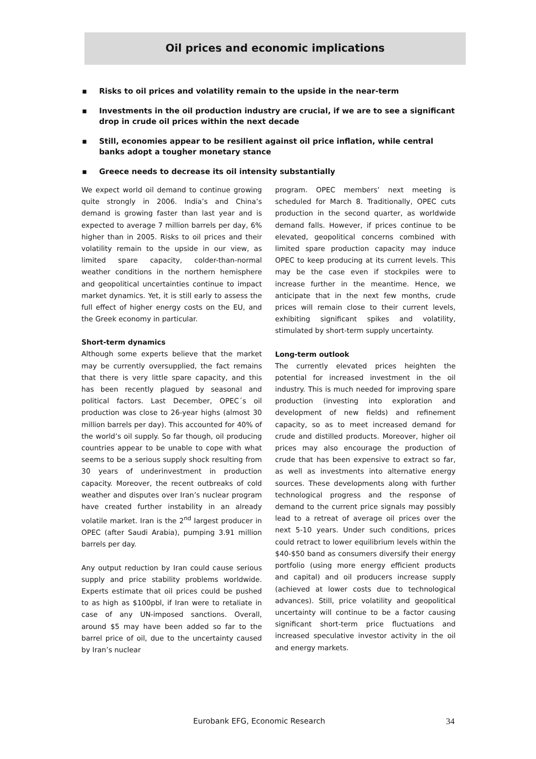Oil prices and economic implications
▪ Risks to oil prices and volatility remain to the upside in the near-term
▪ Investments in the oil production industry are crucial, if we are to see a significant drop in crude oil prices within the next decade
▪ Still, economies appear to be resilient against oil price inflation, while central banks adopt a tougher monetary stance
▪ Greece needs to decrease its oil intensity substantially
We expect world oil demand to continue growing quite strongly in 2006. India’s and China’s demand is growing faster than last year and is expected to average 7 million barrels per day, 6% higher than in 2005. Risks to oil prices and their volatility remain to the upside in our view, as limited spare capacity, colder-than-normal weather conditions in the northern hemisphere and geopolitical uncertainties continue to impact market dynamics. Yet, it is still early to assess the full effect of higher energy costs on the EU, and the Greek economy in particular.
Short-term dynamics
Although some experts believe that the market may be currently oversupplied, the fact remains that there is very little spare capacity, and this has been recently plagued by seasonal and political factors. Last December, OPEC´s oil production was close to 26-year highs (almost 30 million barrels per day). This accounted for 40% of the world’s oil supply. So far though, oil producing countries appear to be unable to cope with what seems to be a serious supply shock resulting from 30 years of underinvestment in production capacity. Moreover, the recent outbreaks of cold weather and disputes over Iran’s nuclear program have created further instability in an already volatile market. Iran is the 2<sup>nd</sup> largest producer in OPEC (after Saudi Arabia), pumping 3.91 million barrels per day.
Any output reduction by Iran could cause serious supply and price stability problems worldwide. Experts estimate that oil prices could be pushed to as high as $100pbl, if Iran were to retaliate in case of any UN-imposed sanctions. Overall, around $5 may have been added so far to the barrel price of oil, due to the uncertainty caused by Iran’s nuclear
program. OPEC members’ next meeting is scheduled for March 8. Traditionally, OPEC cuts production in the second quarter, as worldwide demand falls. However, if prices continue to be elevated, geopolitical concerns combined with limited spare production capacity may induce OPEC to keep producing at its current levels. This may be the case even if stockpiles were to increase further in the meantime. Hence, we anticipate that in the next few months, crude prices will remain close to their current levels, exhibiting significant spikes and volatility, stimulated by short-term supply uncertainty.
Long-term outlook
The currently elevated prices heighten the potential for increased investment in the oil industry. This is much needed for improving spare production (investing into exploration and development of new fields) and refinement capacity, so as to meet increased demand for crude and distilled products. Moreover, higher oil prices may also encourage the production of crude that has been expensive to extract so far, as well as investments into alternative energy sources. These developments along with further technological progress and the response of demand to the current price signals may possibly lead to a retreat of average oil prices over the next 5-10 years. Under such conditions, prices could retract to lower equilibrium levels within the $40-$50 band as consumers diversify their energy portfolio (using more energy efficient products and capital) and oil producers increase supply (achieved at lower costs due to technological advances). Still, price volatility and geopolitical uncertainty will continue to be a factor causing significant short-term price fluctuations and increased speculative investor activity in the oil and energy markets.
Eurobank EFG, Economic Research 34